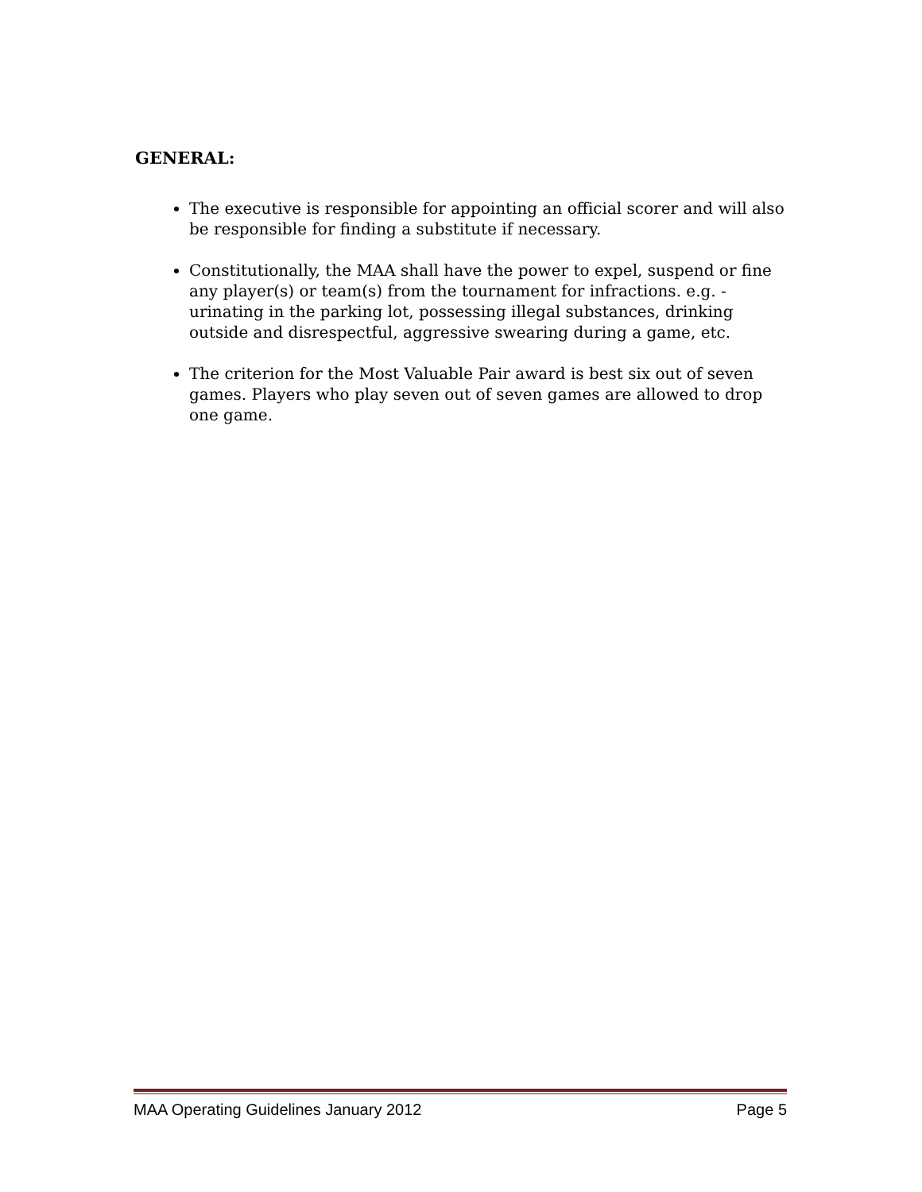GENERAL:
The executive is responsible for appointing an official scorer and will also be responsible for finding a substitute if necessary.
Constitutionally, the MAA shall have the power to expel, suspend or fine any player(s) or team(s) from the tournament for infractions. e.g. - urinating in the parking lot, possessing illegal substances, drinking outside and disrespectful, aggressive swearing during a game, etc.
The criterion for the Most Valuable Pair award is best six out of seven games. Players who play seven out of seven games are allowed to drop one game.
MAA Operating Guidelines January 2012 Page 5